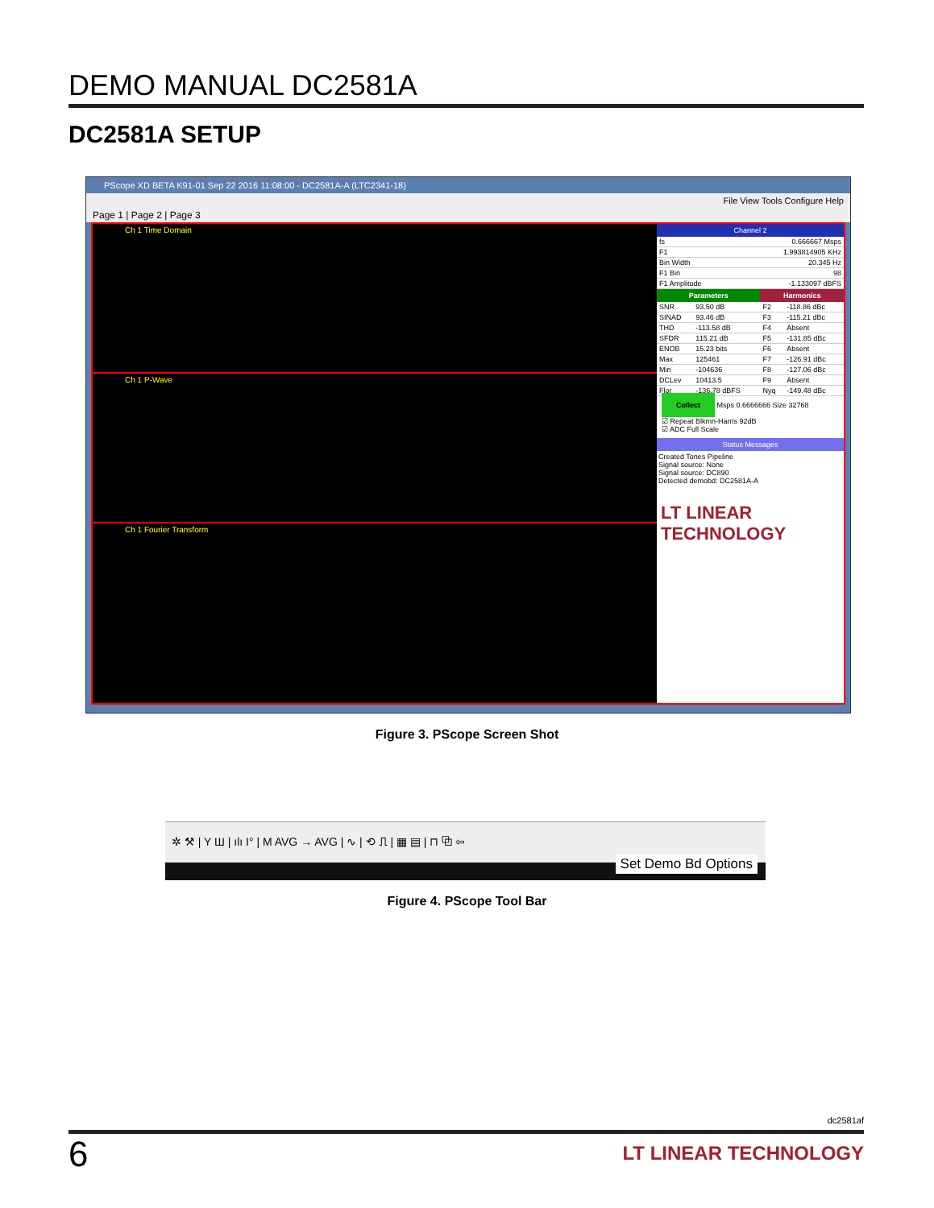DEMO MANUAL DC2581A
DC2581A SETUP
PScope XD BETA K91-01 Sep 22 2016 11:08:00 - DC2581A-A (LTC2341-18)
File View Tools Configure Help
Page 1 | Page 2 | Page 3
Ch 1 Time Domain
Ch 1 P-Wave
Ch 1 Fourier Transform
Channel 2
| fs | 0.666667 Msps |
| F1 | 1.993814905 KHz |
| Bin Width | 20.345 Hz |
| F1 Bin | 98 |
| F1 Amplitude | -1.133097 dBFS |
| Parameters | | Harmonics | |
| --- | --- | --- | --- |
| SNR | 93.50 dB | F2 | -118.86 dBc |
| SINAD | 93.46 dB | F3 | -115.21 dBc |
| THD | -113.58 dB | F4 | Absent |
| SFDR | 115.21 dB | F5 | -131.85 dBc |
| ENOB | 15.23 bits | F6 | Absent |
| Max | 125461 | F7 | -126.91 dBc |
| Min | -104636 | F8 | -127.06 dBc |
| DCLev | 10413.5 | F9 | Absent |
| Flor | -136.78 dBFS | Nyq | -149.48 dBc |
Collect Msps 0.6666666 Size 32768
☑ Repeat Blkmn-Harris 92dB
☑ ADC Full Scale
Status Messages
Created Tones Pipeline
Signal source: None
Signal source: DC890
Detected demobd: DC2581A-A
LT LINEAR TECHNOLOGY
Figure 3. PScope Screen Shot
✲ ⚒ | Y Ш | ılı I° | M AVG → AVG | ∿ | ⟲ ⎍ | ▦ ▤ | ⊓ ⧉ ⇦
Set Demo Bd Options
Figure 4. PScope Tool Bar
dc2581af
6 LT LINEAR TECHNOLOGY